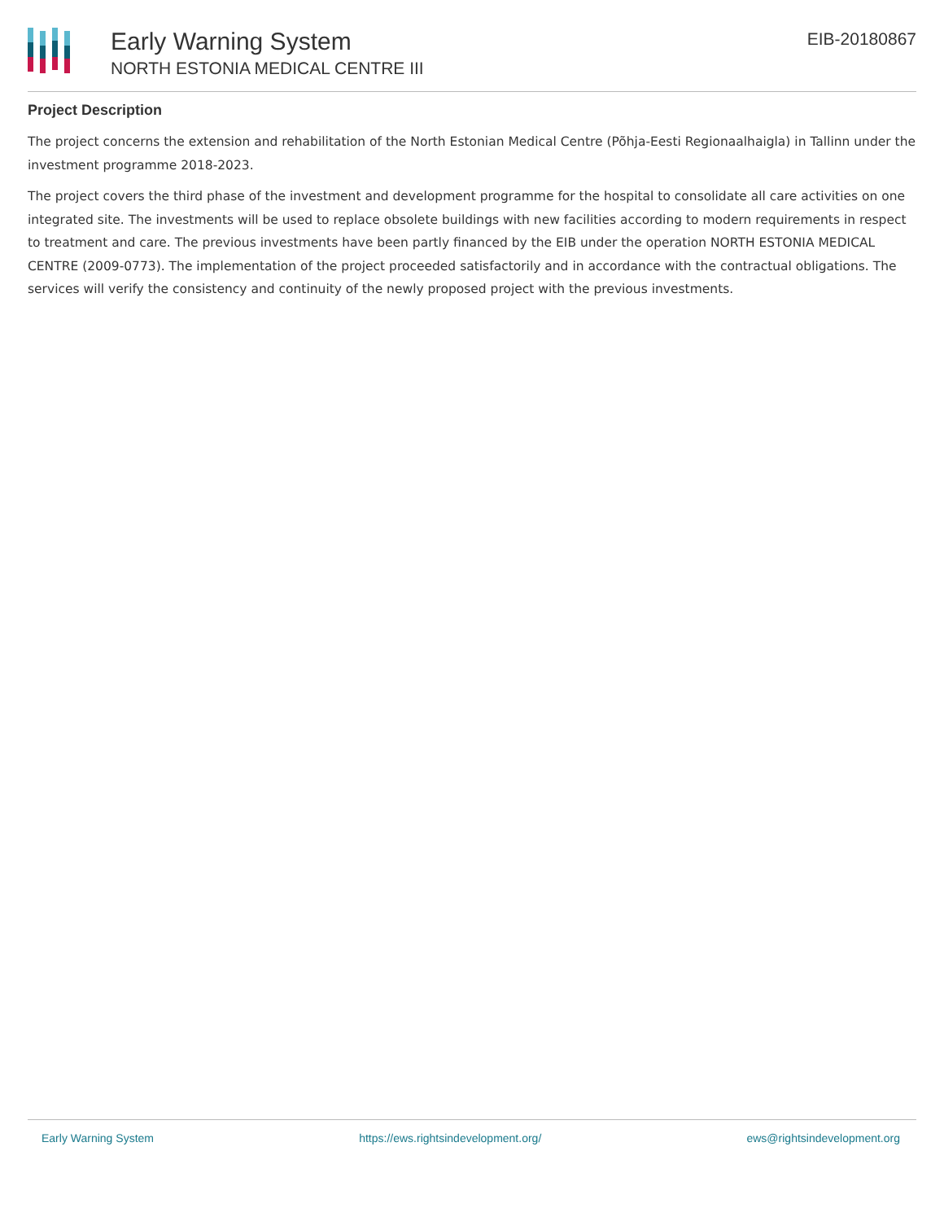Early Warning System
NORTH ESTONIA MEDICAL CENTRE III
EIB-20180867
Project Description
The project concerns the extension and rehabilitation of the North Estonian Medical Centre (Põhja-Eesti Regionaalhaigla) in Tallinn under the investment programme 2018-2023.
The project covers the third phase of the investment and development programme for the hospital to consolidate all care activities on one integrated site. The investments will be used to replace obsolete buildings with new facilities according to modern requirements in respect to treatment and care. The previous investments have been partly financed by the EIB under the operation NORTH ESTONIA MEDICAL CENTRE (2009-0773). The implementation of the project proceeded satisfactorily and in accordance with the contractual obligations. The services will verify the consistency and continuity of the newly proposed project with the previous investments.
Early Warning System https://ews.rightsindevelopment.org/ ews@rightsindevelopment.org